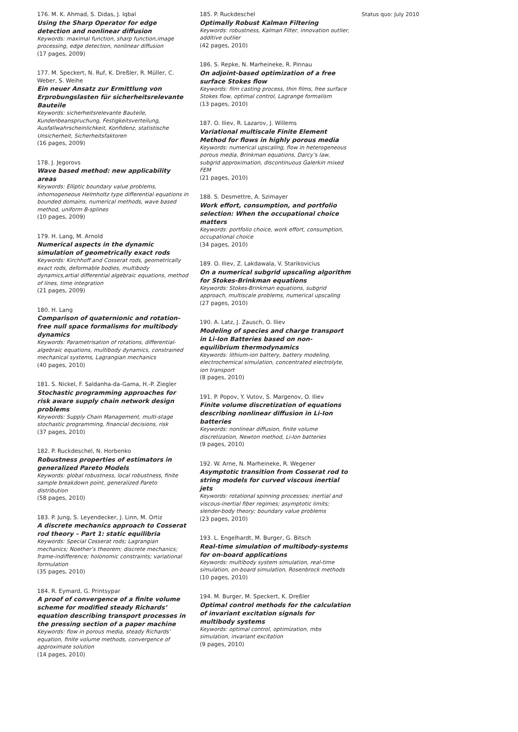176. M. K. Ahmad, S. Didas, J. Iqbal
Using the Sharp Operator for edge detection and nonlinear diffusion
Keywords: maximal function, sharp function,image processing, edge detection, nonlinear diffusion
(17 pages, 2009)
177. M. Speckert, N. Ruf, K. Dreßler, R. Müller, C. Weber, S. Weihe
Ein neuer Ansatz zur Ermittlung von Erprobungslasten für sicherheitsrelevante Bauteile
Keywords: sicherheitsrelevante Bauteile, Kundenbeanspruchung, Festigkeitsverteilung, Ausfallwahrscheinlichkeit, Konfidenz, statistische Unsicherheit, Sicherheitsfaktoren
(16 pages, 2009)
178. J. Jegorovs
Wave based method: new applicability areas
Keywords: Elliptic boundary value problems, inhomogeneous Helmholtz type differential equations in bounded domains, numerical methods, wave based method, uniform B-splines
(10 pages, 2009)
179. H. Lang, M. Arnold
Numerical aspects in the dynamic simulation of geometrically exact rods
Keywords: Kirchhoff and Cosserat rods, geometrically exact rods, deformable bodies, multibody dynamics,artial differential algebraic equations, method of lines, time integration
(21 pages, 2009)
180. H. Lang
Comparison of quaternionic and rotation-free null space formalisms for multibody dynamics
Keywords: Parametrisation of rotations, differential-algebraic equations, multibody dynamics, constrained mechanical systems, Lagrangian mechanics
(40 pages, 2010)
181. S. Nickel, F. Saldanha-da-Gama, H.-P. Ziegler
Stochastic programming approaches for risk aware supply chain network design problems
Keywords: Supply Chain Management, multi-stage stochastic programming, financial decisions, risk
(37 pages, 2010)
182. P. Ruckdeschel, N. Horbenko
Robustness properties of estimators in generalized Pareto Models
Keywords: global robustness, local robustness, finite sample breakdown point, generalized Pareto distribution
(58 pages, 2010)
183. P. Jung, S. Leyendecker, J. Linn, M. Ortiz
A discrete mechanics approach to Cosserat rod theory – Part 1: static equilibria
Keywords: Special Cosserat rods; Lagrangian mechanics; Noether’s theorem; discrete mechanics; frame-indifference; holonomic constraints; variational formulation
(35 pages, 2010)
184. R. Eymard, G. Printsypar
A proof of convergence of a finite volume scheme for modified steady Richards’ equation describing transport processes in the pressing section of a paper machine
Keywords: flow in porous media, steady Richards’ equation, finite volume methods, convergence of approximate solution
(14 pages, 2010)
185. P. Ruckdeschel
Optimally Robust Kalman Filtering
Keywords: robustness, Kalman Filter, innovation outlier, additive outlier
(42 pages, 2010)
186. S. Repke, N. Marheineke, R. Pinnau
On adjoint-based optimization of a free surface Stokes flow
Keywords: film casting process, thin films, free surface Stokes flow, optimal control, Lagrange formalism
(13 pages, 2010)
187. O. Iliev, R. Lazarov, J. Willems
Variational multiscale Finite Element Method for flows in highly porous media
Keywords: numerical upscaling, flow in heterogeneous porous media, Brinkman equations, Darcy’s law, subgrid approximation, discontinuous Galerkin mixed FEM
(21 pages, 2010)
188. S. Desmettre, A. Szimayer
Work effort, consumption, and portfolio selection: When the occupational choice matters
Keywords: portfolio choice, work effort, consumption, occupational choice
(34 pages, 2010)
189. O. Iliev, Z. Lakdawala, V. Starikovicius
On a numerical subgrid upscaling algorithm for Stokes-Brinkman equations
Keywords: Stokes-Brinkman equations, subgrid approach, multiscale problems, numerical upscaling
(27 pages, 2010)
190. A. Latz, J. Zausch, O. Iliev
Modeling of species and charge transport in Li-Ion Batteries based on non-equilibrium thermodynamics
Keywords: lithium-ion battery, battery modeling, electrochemical simulation, concentrated electrolyte, ion transport
(8 pages, 2010)
191. P. Popov, Y. Vutov, S. Margenov, O. Iliev
Finite volume discretization of equations describing nonlinear diffusion in Li-Ion batteries
Keywords: nonlinear diffusion, finite volume discretization, Newton method, Li-Ion batteries
(9 pages, 2010)
192. W. Arne, N. Marheineke, R. Wegener
Asymptotic transition from Cosserat rod to string models for curved viscous inertial jets
Keywords: rotational spinning processes; inertial and viscous-inertial fiber regimes; asymptotic limits; slender-body theory; boundary value problems
(23 pages, 2010)
193. L. Engelhardt, M. Burger, G. Bitsch
Real-time simulation of multibody-systems for on-board applications
Keywords: multibody system simulation, real-time simulation, on-board simulation, Rosenbrock methods
(10 pages, 2010)
194. M. Burger, M. Speckert, K. Dreßler
Optimal control methods for the calculation of invariant excitation signals for multibody systems
Keywords: optimal control, optimization, mbs simulation, invariant excitation
(9 pages, 2010)
Status quo: July 2010